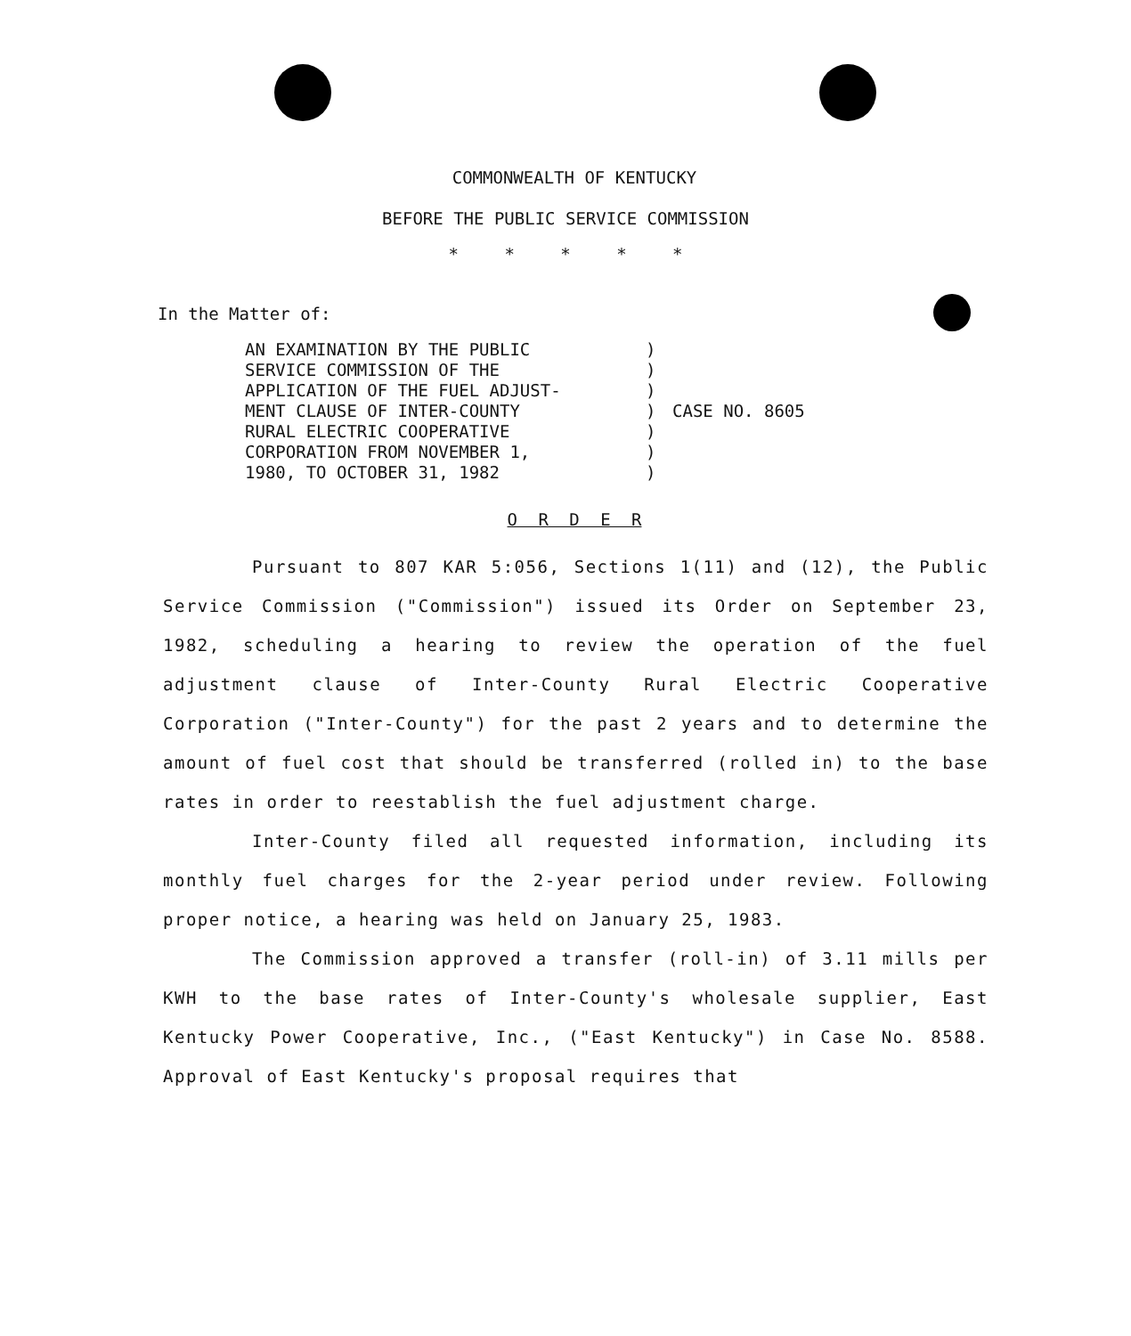COMMONWEALTH OF KENTUCKY
BEFORE THE PUBLIC SERVICE COMMISSION
* * * * *
In the Matter of:
AN EXAMINATION BY THE PUBLIC
SERVICE COMMISSION OF THE
APPLICATION OF THE FUEL ADJUST-
MENT CLAUSE OF INTER-COUNTY
RURAL ELECTRIC COOPERATIVE
CORPORATION FROM NOVEMBER 1,
1980, TO OCTOBER 31, 1982
)
)
)
)
)
)
)
CASE NO. 8605
O R D E R
Pursuant to 807 KAR 5:056, Sections 1(11) and (12), the Public Service Commission ("Commission") issued its Order on September 23, 1982, scheduling a hearing to review the operation of the fuel adjustment clause of Inter-County Rural Electric Cooperative Corporation ("Inter-County") for the past 2 years and to determine the amount of fuel cost that should be transferred (rolled in) to the base rates in order to reestablish the fuel adjustment charge.
Inter-County filed all requested information, including its monthly fuel charges for the 2-year period under review. Following proper notice, a hearing was held on January 25, 1983.
The Commission approved a transfer (roll-in) of 3.11 mills per KWH to the base rates of Inter-County's wholesale supplier, East Kentucky Power Cooperative, Inc., ("East Kentucky") in Case No. 8588. Approval of East Kentucky's proposal requires that